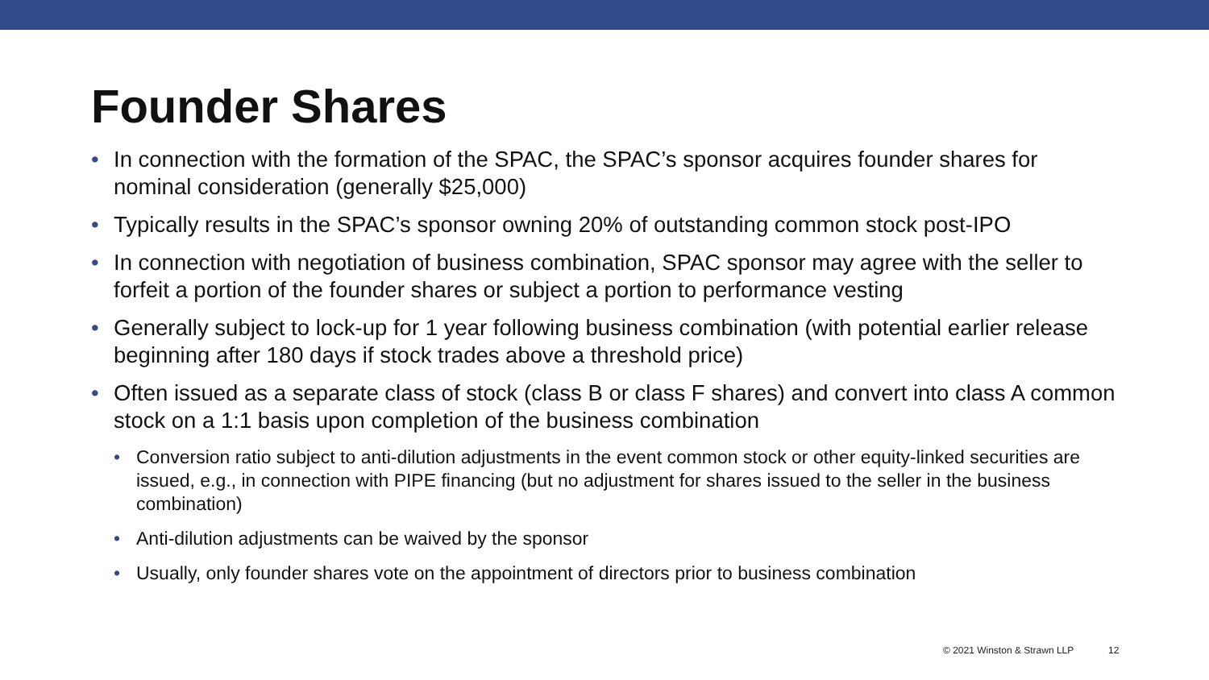Founder Shares
• In connection with the formation of the SPAC, the SPAC’s sponsor acquires founder shares for nominal consideration (generally $25,000)
• Typically results in the SPAC’s sponsor owning 20% of outstanding common stock post-IPO
• In connection with negotiation of business combination, SPAC sponsor may agree with the seller to forfeit a portion of the founder shares or subject a portion to performance vesting
• Generally subject to lock-up for 1 year following business combination (with potential earlier release beginning after 180 days if stock trades above a threshold price)
• Often issued as a separate class of stock (class B or class F shares) and convert into class A common stock on a 1:1 basis upon completion of the business combination
• Conversion ratio subject to anti-dilution adjustments in the event common stock or other equity-linked securities are issued, e.g., in connection with PIPE financing (but no adjustment for shares issued to the seller in the business combination)
• Anti-dilution adjustments can be waived by the sponsor
• Usually, only founder shares vote on the appointment of directors prior to business combination
© 2021 Winston & Strawn LLP 12